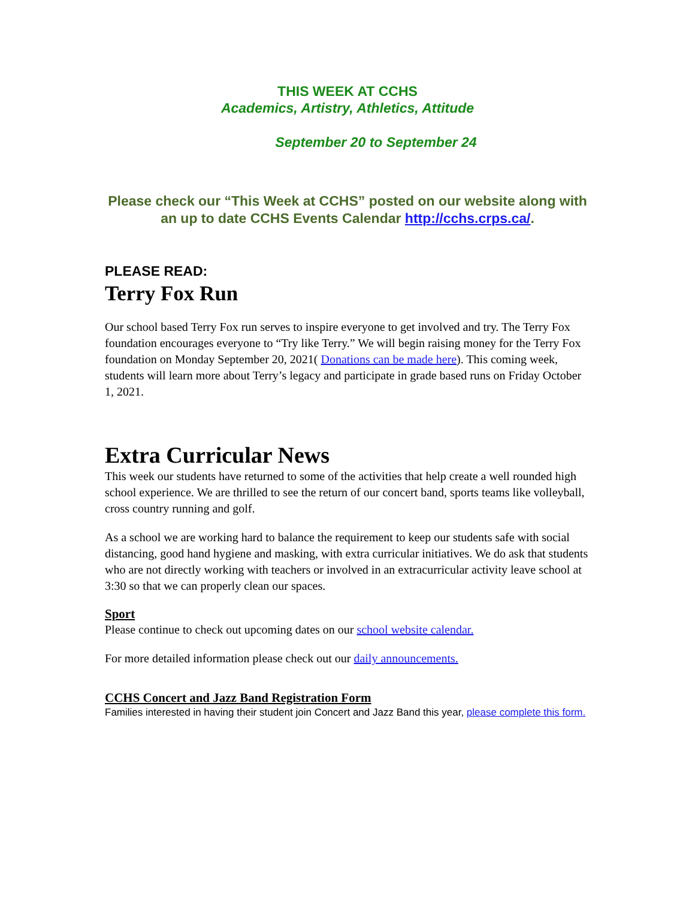THIS WEEK AT CCHS
Academics, Artistry, Athletics, Attitude
September 20 to September 24
Please check our “This Week at CCHS” posted on our website along with an up to date CCHS Events Calendar http://cchs.crps.ca/.
PLEASE READ:
Terry Fox Run
Our school based Terry Fox run serves to inspire everyone to get involved and try. The Terry Fox foundation encourages everyone to “Try like Terry.” We will begin raising money for the Terry Fox foundation on Monday September 20, 2021( Donations can be made here). This coming week, students will learn more about Terry’s legacy and participate in grade based runs on Friday October 1, 2021.
Extra Curricular News
This week our students have returned to some of the activities that help create a well rounded high school experience. We are thrilled to see the return of our concert band, sports teams like volleyball, cross country running and golf.
As a school we are working hard to balance the requirement to keep our students safe with social distancing, good hand hygiene and masking, with extra curricular initiatives. We do ask that students who are not directly working with teachers or involved in an extracurricular activity leave school at 3:30 so that we can properly clean our spaces.
Sport
Please continue to check out upcoming dates on our school website calendar.
For more detailed information please check out our daily announcements.
CCHS Concert and Jazz Band Registration Form
Families interested in having their student join Concert and Jazz Band this year, please complete this form.